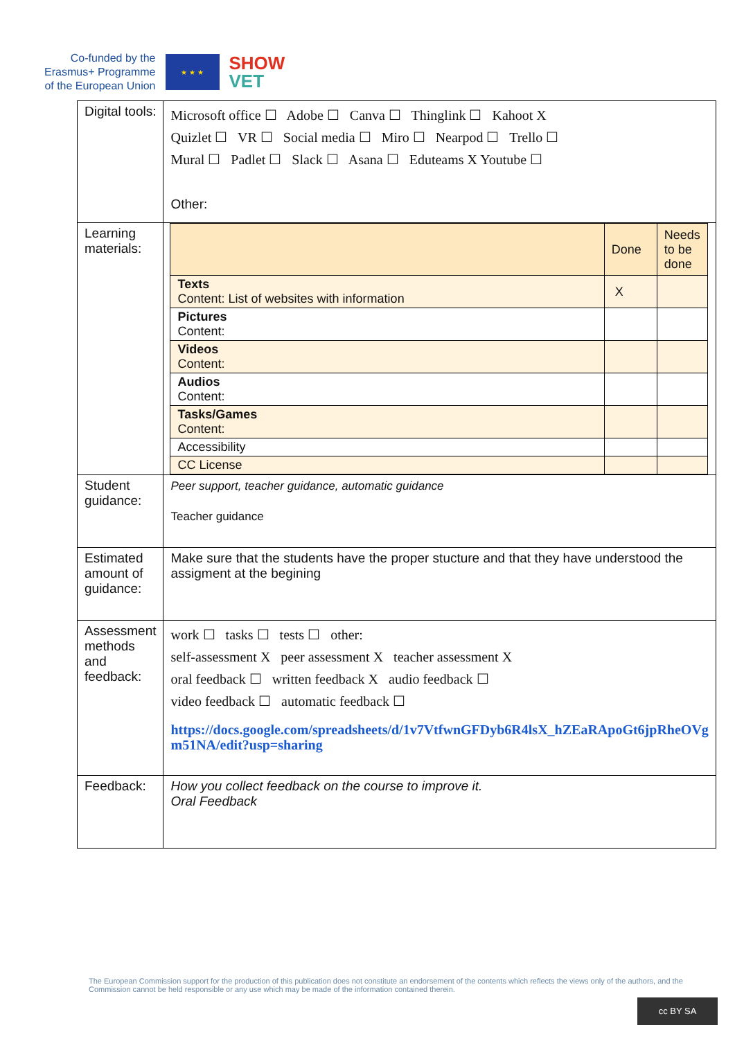Co-funded by the
Erasmus+ Programme
of the European Union
★ ★ ★
SHOW
VET
| Digital tools: | Microsoft office ☐ Adobe ☐ Canva ☐ Thinglink ☐ Kahoot X Quizlet ☐ VR ☐ Social media ☐ Miro ☐ Nearpod ☐ Trello ☐ Mural ☐ Padlet ☐ Slack ☐ Asana ☐ Eduteams X Youtube ☐ Other: |
| Learning materials: | / / Done / Needs to be done / / Texts Content: List of websites with information / X / / / Pictures Content: / / / / Videos Content: / / / / Audios Content: / / / / Tasks/Games Content: / / / / Accessibility / / / / CC License / / / |
| Student guidance: | Peer support, teacher guidance, automatic guidance Teacher guidance |
| Estimated amount of guidance: | Make sure that the students have the proper stucture and that they have understood the assigment at the begining |
| Assessment methods and feedback: | work ☐ tasks ☐ tests ☐ other: self-assessment X peer assessment X teacher assessment X oral feedback ☐ written feedback X audio feedback ☐ video feedback ☐ automatic feedback ☐ https://docs.google.com/spreadsheets/d/1v7VtfwnGFDyb6R4lsX_hZEaRApoGt6jpRheOVg m51NA/edit?usp=sharing |
| Feedback: | How you collect feedback on the course to improve it. Oral Feedback |
The European Commission support for the production of this publication does not constitute an endorsement of the contents which reflects the views only of the authors, and the Commission cannot be held responsible or any use which may be made of the information contained therein.
cc BY SA